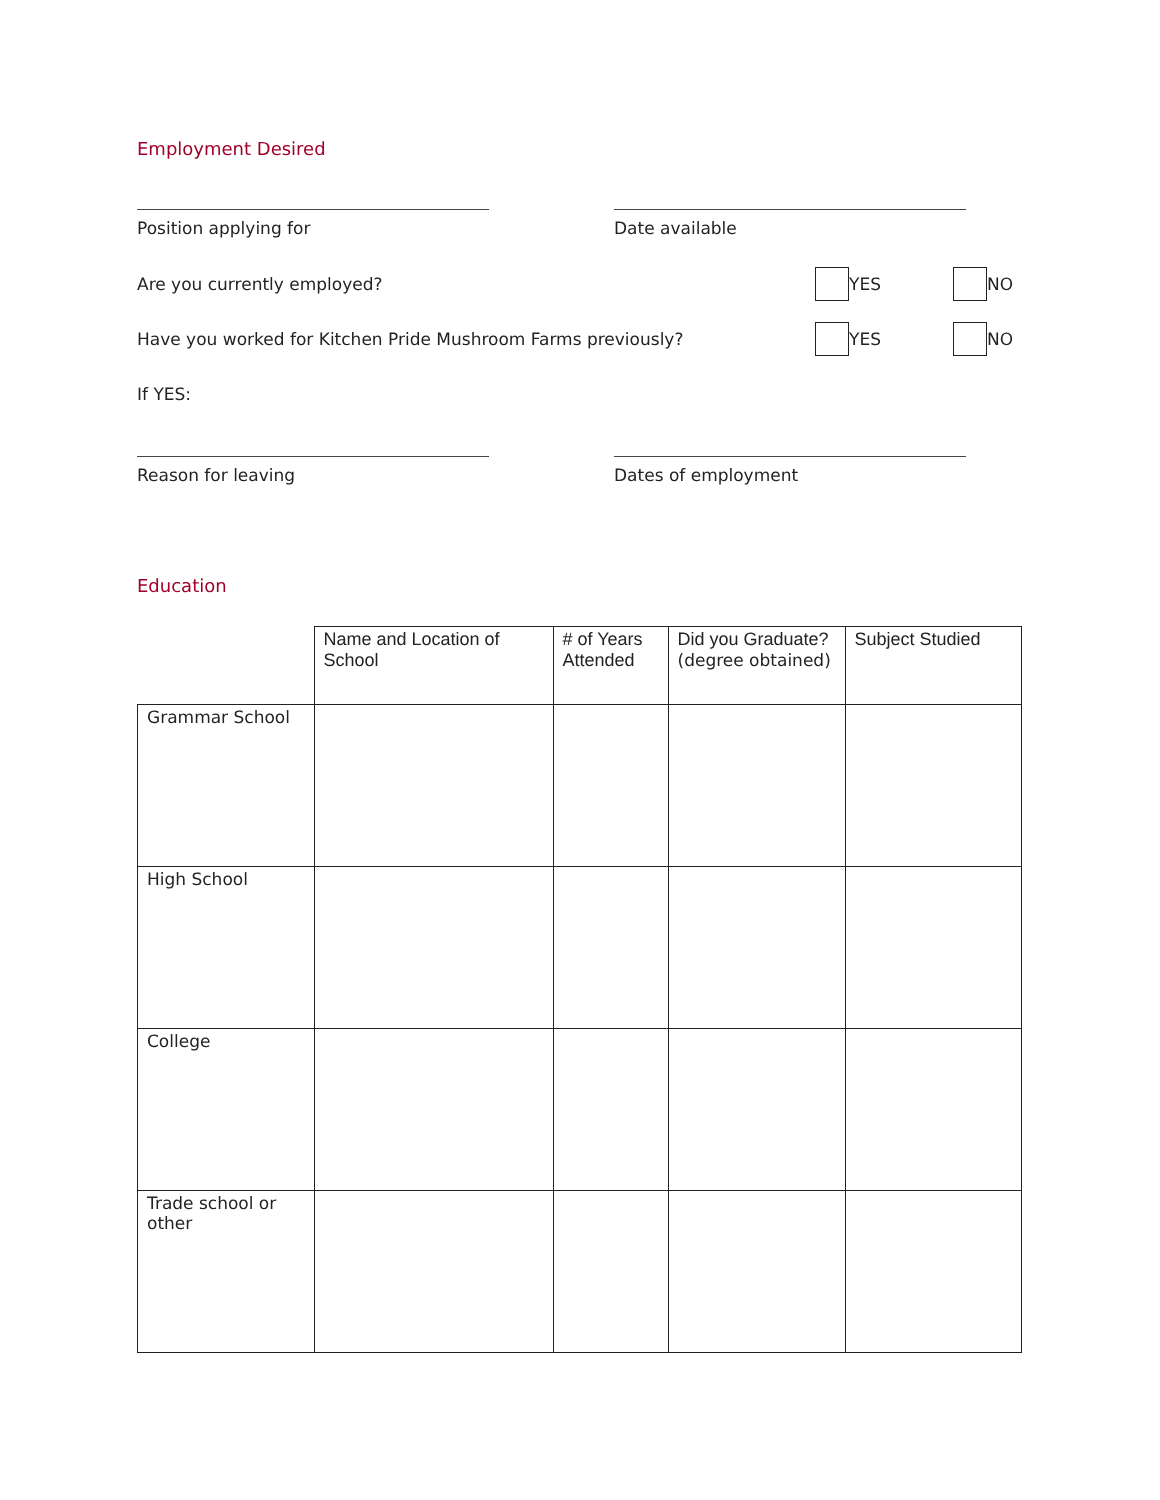Employment Desired
Position applying for Date available
Are you currently employed? YES NO
Have you worked for Kitchen Pride Mushroom Farms previously? YES NO
If YES:
Reason for leaving Dates of employment
Education
| | Name and Location of School | # of Years Attended | Did you Graduate? (degree obtained) | Subject Studied |
| Grammar School | | | | |
| High School | | | | |
| College | | | | |
| Trade school or other | | | | |